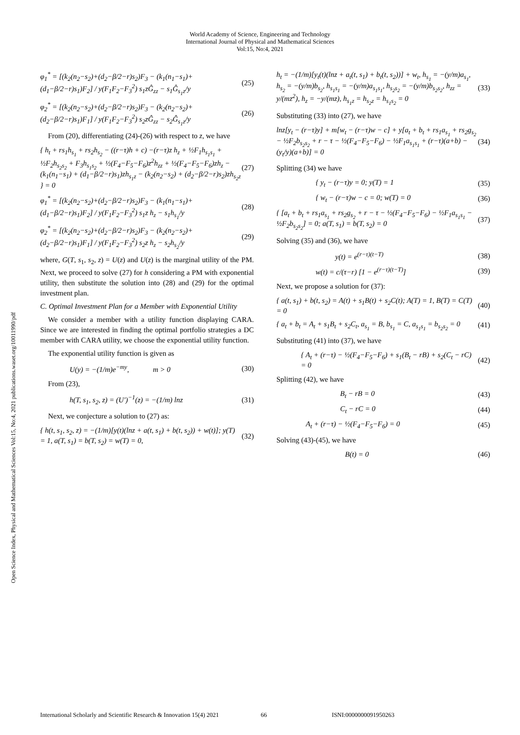World Academy of Science, Engineering and Technology
International Journal of Physical and Mathematical Sciences
Vol:15, No:4, 2021
Open Science Index, Physical and Mathematical Sciences Vol:15, No:4, 2021 publications.waset.org/10011990/pdf
φ<sub>1</sub><sup>*</sup> = [(k<sub>2</sub>(n<sub>2</sub>−s<sub>2</sub>)+(d<sub>2</sub>−β/2−r)s<sub>2</sub>)F<sub>3</sub> − (k<sub>1</sub>(n<sub>1</sub>−s<sub>1</sub>)+(d<sub>1</sub>−β/2−r)s<sub>1</sub>)F<sub>2</sub>] / y(F<sub>1</sub>F<sub>2</sub>−F<sub>3</sub><sup>2</sup>) s<sub>1</sub>zĜ<sub>zz</sub> − s<sub>1</sub>Ĝ<sub>s<sub>1</sub>z</sub>/y (25)
φ<sub>2</sub><sup>*</sup> = [(k<sub>2</sub>(n<sub>2</sub>−s<sub>2</sub>)+(d<sub>2</sub>−β/2−r)s<sub>2</sub>)F<sub>3</sub> − (k<sub>2</sub>(n<sub>2</sub>−s<sub>2</sub>)+(d<sub>2</sub>−β/2−r)s<sub>1</sub>)F<sub>1</sub>] / y(F<sub>1</sub>F<sub>2</sub>−F<sub>3</sub><sup>2</sup>) s<sub>2</sub>zĜ<sub>zz</sub> − s<sub>2</sub>Ĝ<sub>s<sub>1</sub>z</sub>/y (26)
From (20), differentiating (24)-(26) with respect to z, we have
{ h<sub>t</sub> + rs<sub>1</sub>h<sub>s<sub>1</sub></sub> + rs<sub>2</sub>h<sub>s<sub>2</sub></sub> − ((r−τ)h + c) −(r−τ)z h<sub>z</sub> + ½F<sub>1</sub>h<sub>s<sub>1</sub>s<sub>1</sub></sub> + ½F<sub>2</sub>h<sub>s<sub>2</sub>s<sub>2</sub></sub> + F<sub>3</sub>h<sub>s<sub>1</sub>s<sub>2</sub></sub> + ½(F<sub>4</sub>−F<sub>5</sub>−F<sub>6</sub>)z<sup>2</sup>h<sub>zz</sub> + ½(F<sub>4</sub>−F<sub>5</sub>−F<sub>6</sub>)zh<sub>z</sub> − (k<sub>1</sub>(n<sub>1</sub>−s<sub>1</sub>) + (d<sub>1</sub>−β/2−r)s<sub>1</sub>)zh<sub>s<sub>1</sub>z</sub> − (k<sub>2</sub>(n<sub>2</sub>−s<sub>2</sub>) + (d<sub>2</sub>−β/2−r)s<sub>2</sub>)zh<sub>s<sub>2</sub>z</sub> } = 0 (27)
φ<sub>1</sub><sup>*</sup> = [(k<sub>2</sub>(n<sub>2</sub>−s<sub>2</sub>)+(d<sub>2</sub>−β/2−r)s<sub>2</sub>)F<sub>3</sub> − (k<sub>1</sub>(n<sub>1</sub>−s<sub>1</sub>)+(d<sub>1</sub>−β/2−r)s<sub>1</sub>)F<sub>2</sub>] / y(F<sub>1</sub>F<sub>2</sub>−F<sub>3</sub><sup>2</sup>) s<sub>1</sub>z h<sub>z</sub> − s<sub>1</sub>h<sub>s<sub>1</sub></sub>/y (28)
φ<sub>2</sub><sup>*</sup> = [(k<sub>2</sub>(n<sub>2</sub>−s<sub>2</sub>)+(d<sub>2</sub>−β/2−r)s<sub>2</sub>)F<sub>3</sub> − (k<sub>2</sub>(n<sub>2</sub>−s<sub>2</sub>)+(d<sub>2</sub>−β/2−r)s<sub>1</sub>)F<sub>1</sub>] / y(F<sub>1</sub>F<sub>2</sub>−F<sub>3</sub><sup>2</sup>) s<sub>2</sub>z h<sub>z</sub> − s<sub>2</sub>h<sub>s<sub>2</sub></sub>/y (29)
where, G(T, s<sub>1</sub>, s<sub>2</sub>, z) = U(z) and U(z) is the marginal utility of the PM. Next, we proceed to solve (27) for h considering a PM with exponential utility, then substitute the solution into (28) and (29) for the optimal investment plan.
C. Optimal Investment Plan for a Member with Exponential Utility
We consider a member with a utility function displaying CARA. Since we are interested in finding the optimal portfolio strategies a DC member with CARA utility, we choose the exponential utility function.
The exponential utility function is given as
U(y) = −(1/m)e<sup>−my</sup>, m > 0 (30)
From (23),
h(T, s<sub>1</sub>, s<sub>2</sub>, z) = (U′)<sup>−1</sup>(z) = −(1/m) lnz (31)
Next, we conjecture a solution to (27) as:
{ h(t, s<sub>1</sub>, s<sub>2</sub>, z) = −(1/m)[y(t)(lnz + a(t, s<sub>1</sub>) + b(t, s<sub>2</sub>)) + w(t)]; y(T) = 1, a(T, s<sub>1</sub>) = b(T, s<sub>2</sub>) = w(T) = 0, (32)
h<sub>t</sub> = −(1/m)[y<sub>t</sub>(t)(lnz + a<sub>t</sub>(t, s<sub>1</sub>) + b<sub>t</sub>(t, s<sub>2</sub>))] + w<sub>t</sub>, h<sub>s<sub>1</sub></sub> = −(y/m)a<sub>s<sub>1</sub></sub>, h<sub>s<sub>2</sub></sub> = −(y/m)b<sub>s<sub>2</sub></sub>, h<sub>s<sub>1</sub>s<sub>1</sub></sub> = −(y/m)a<sub>s<sub>1</sub>s<sub>1</sub></sub>, h<sub>s<sub>2</sub>s<sub>2</sub></sub> = −(y/m)b<sub>s<sub>2</sub>s<sub>2</sub></sub>, h<sub>zz</sub> = y/(mz<sup>2</sup>), h<sub>z</sub> = −y/(mz), h<sub>s<sub>1</sub>z</sub> = h<sub>s<sub>2</sub>z</sub> = h<sub>s<sub>1</sub>s<sub>2</sub></sub> = 0 (33)
Substituting (33) into (27), we have
lnz[y<sub>t</sub> − (r−τ)y] + m[w<sub>t</sub> − (r−τ)w − c] + y[a<sub>t</sub> + b<sub>t</sub> + rs<sub>1</sub>a<sub>s<sub>1</sub></sub> + rs<sub>2</sub>g<sub>s<sub>2</sub></sub> − ½F<sub>2</sub>b<sub>s<sub>2</sub>s<sub>2</sub></sub> + r − τ − ½(F<sub>4</sub>−F<sub>5</sub>−F<sub>6</sub>) − ½F<sub>1</sub>a<sub>s<sub>1</sub>s<sub>1</sub></sub> + (r−τ)(a+b) − (y<sub>t</sub>/y)(a+b)] = 0 (34)
Splitting (34) we have
{ y<sub>t</sub> − (r−τ)y = 0; y(T) = 1 (35)
{ w<sub>t</sub> − (r−τ)w − c = 0; w(T) = 0 (36)
{ [a<sub>t</sub> + b<sub>t</sub> + rs<sub>1</sub>a<sub>s<sub>1</sub></sub> + rs<sub>2</sub>g<sub>s<sub>2</sub></sub> + r − τ − ½(F<sub>4</sub>−F<sub>5</sub>−F<sub>6</sub>) − ½F<sub>1</sub>a<sub>s<sub>1</sub>s<sub>1</sub></sub> − ½F<sub>2</sub>b<sub>s<sub>2</sub>s<sub>2</sub></sub>] = 0; a(T, s<sub>1</sub>) = b(T, s<sub>2</sub>) = 0 (37)
Solving (35) and (36), we have
y(t) = e<sup>(r−τ)(t−T)</sup> (38)
w(t) = c/(τ−r) [1 − e<sup>(r−τ)(t−T)</sup>] (39)
Next, we propose a solution for (37):
{ a(t, s<sub>1</sub>) + b(t, s<sub>2</sub>) = A(t) + s<sub>1</sub>B(t) + s<sub>2</sub>C(t); A(T) = 1, B(T) = C(T) = 0 (40)
{ a<sub>t</sub> + b<sub>t</sub> = A<sub>t</sub> + s<sub>1</sub>B<sub>t</sub> + s<sub>2</sub>C<sub>t</sub>, a<sub>s<sub>1</sub></sub> = B, b<sub>s<sub>1</sub></sub> = C, a<sub>s<sub>1</sub>s<sub>1</sub></sub> = b<sub>s<sub>2</sub>s<sub>2</sub></sub> = 0 (41)
Substituting (41) into (37), we have
{ A<sub>t</sub> + (r−τ) − ½(F<sub>4</sub>−F<sub>5</sub>−F<sub>6</sub>) + s<sub>1</sub>(B<sub>t</sub> − rB) + s<sub>2</sub>(C<sub>t</sub> − rC) = 0 (42)
Splitting (42), we have
B<sub>t</sub> − rB = 0 (43)
C<sub>t</sub> − rC = 0 (44)
A<sub>t</sub> + (r−τ) − ½(F<sub>4</sub>−F<sub>5</sub>−F<sub>6</sub>) = 0 (45)
Solving (43)-(45), we have
B(t) = 0 (46)
International Scholarly and Scientific Research & Innovation 15(4) 2021 66 ISNI:0000000091950263